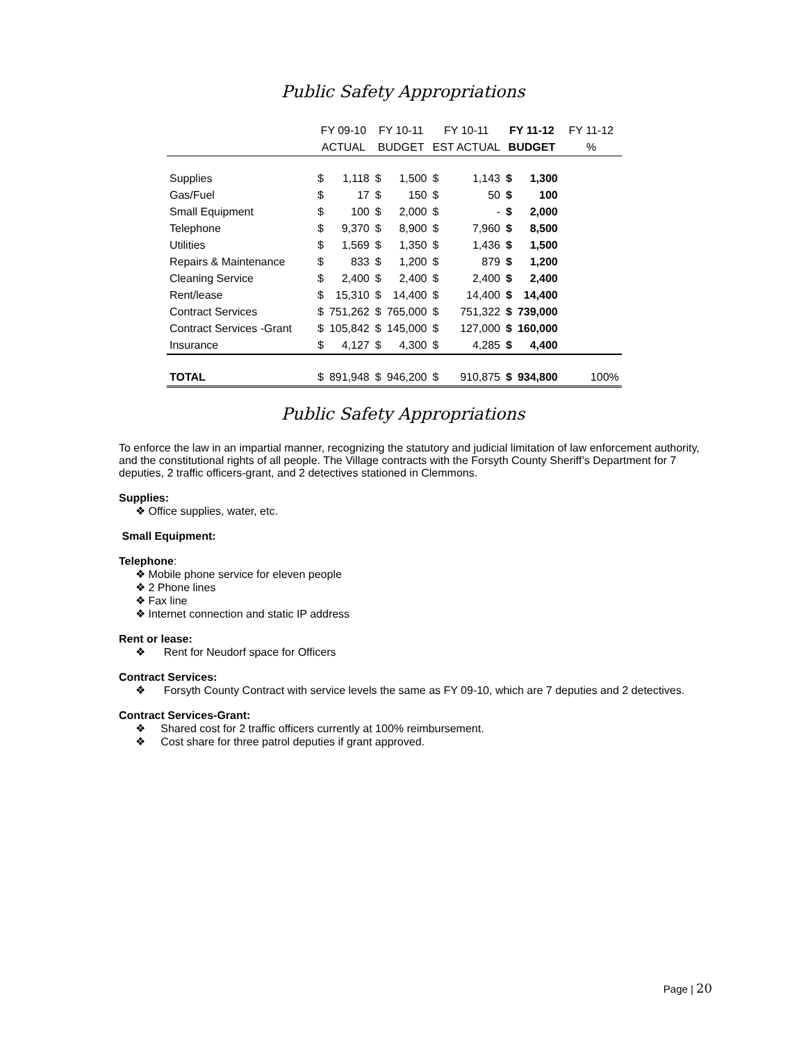Public Safety Appropriations
| | FY 09-10 | | FY 10-11 | | FY 10-11 | | FY 11-12 | | FY 11-12 |
| --- | --- | --- | --- | --- | --- | --- | --- | --- | --- |
| | ACTUAL | | BUDGET | | EST ACTUAL | | BUDGET | | % |
| Supplies | $ | 1,118 | $ | 1,500 | $ | 1,143 | $ | 1,300 | |
| Gas/Fuel | $ | 17 | $ | 150 | $ | 50 | $ | 100 | |
| Small Equipment | $ | 100 | $ | 2,000 | $ | - | $ | 2,000 | |
| Telephone | $ | 9,370 | $ | 8,900 | $ | 7,960 | $ | 8,500 | |
| Utilities | $ | 1,569 | $ | 1,350 | $ | 1,436 | $ | 1,500 | |
| Repairs & Maintenance | $ | 833 | $ | 1,200 | $ | 879 | $ | 1,200 | |
| Cleaning Service | $ | 2,400 | $ | 2,400 | $ | 2,400 | $ | 2,400 | |
| Rent/lease | $ | 15,310 | $ | 14,400 | $ | 14,400 | $ | 14,400 | |
| Contract Services | $ | 751,262 | $ | 765,000 | $ | 751,322 | $ | 739,000 | |
| Contract Services -Grant | $ | 105,842 | $ | 145,000 | $ | 127,000 | $ | 160,000 | |
| Insurance | $ | 4,127 | $ | 4,300 | $ | 4,285 | $ | 4,400 | |
| TOTAL | $ | 891,948 | $ | 946,200 | $ | 910,875 | $ | 934,800 | 100% |
Public Safety Appropriations
To enforce the law in an impartial manner, recognizing the statutory and judicial limitation of law enforcement authority, and the constitutional rights of all people. The Village contracts with the Forsyth County Sheriff’s Department for 7 deputies, 2 traffic officers-grant, and 2 detectives stationed in Clemmons.
Supplies:
❖ Office supplies, water, etc.
Small Equipment:
Telephone:
❖ Mobile phone service for eleven people
❖ 2 Phone lines
❖ Fax line
❖ Internet connection and static IP address
Rent or lease:
❖ Rent for Neudorf space for Officers
Contract Services:
❖ Forsyth County Contract with service levels the same as FY 09-10, which are 7 deputies and 2 detectives.
Contract Services-Grant:
❖ Shared cost for 2 traffic officers currently at 100% reimbursement.
❖ Cost share for three patrol deputies if grant approved.
Page | 20